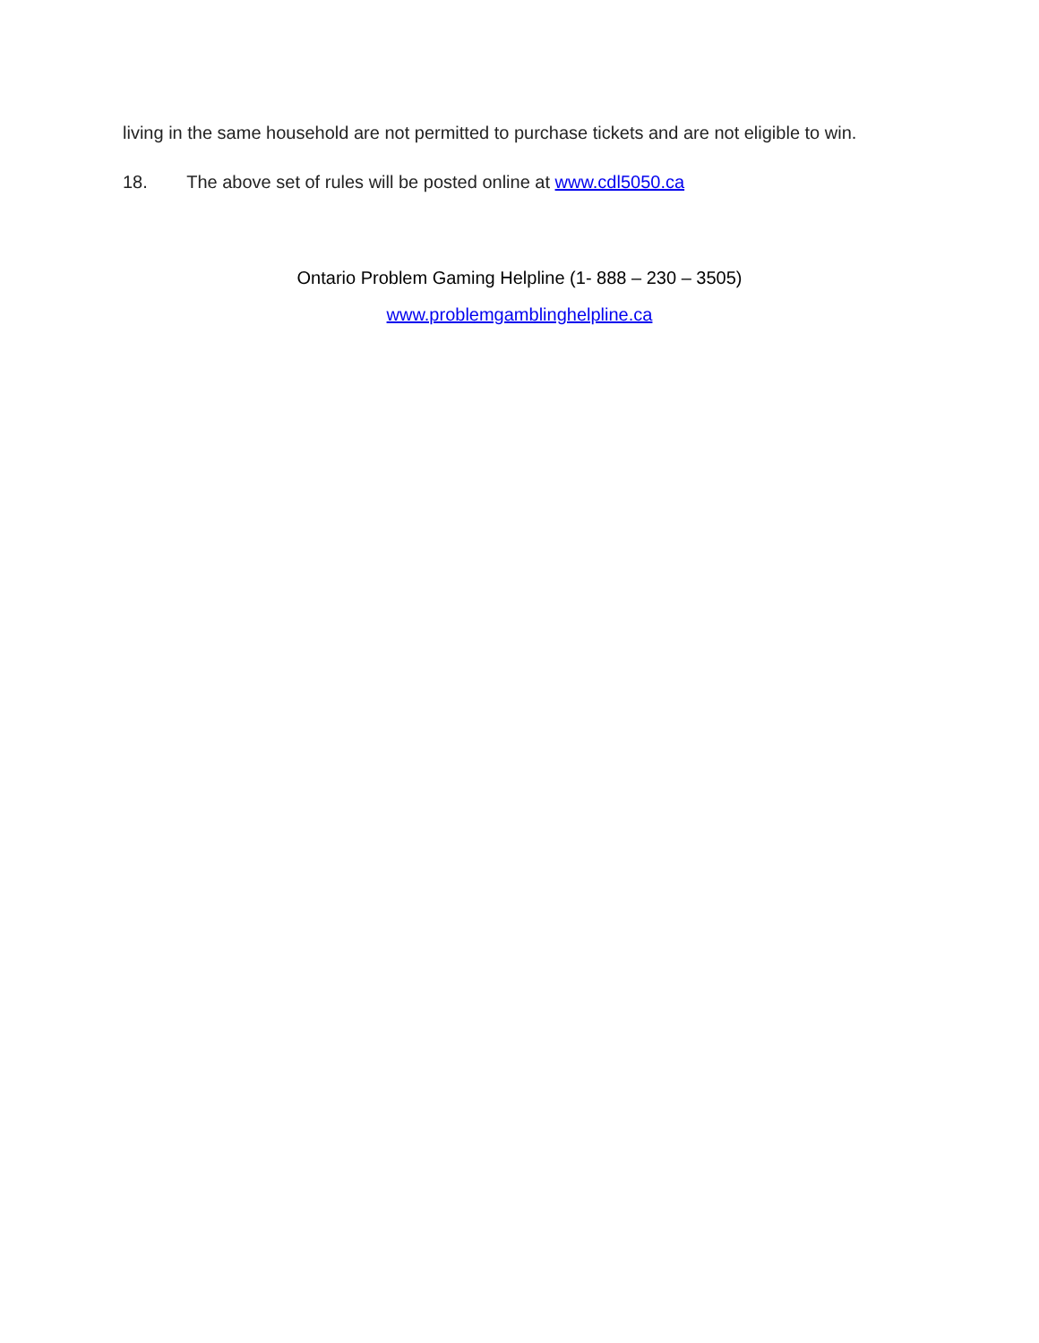living in the same household are not permitted to purchase tickets and are not eligible to win.
18. The above set of rules will be posted online at www.cdl5050.ca
Ontario Problem Gaming Helpline (1- 888 – 230 – 3505)
www.problemgamblinghelpline.ca